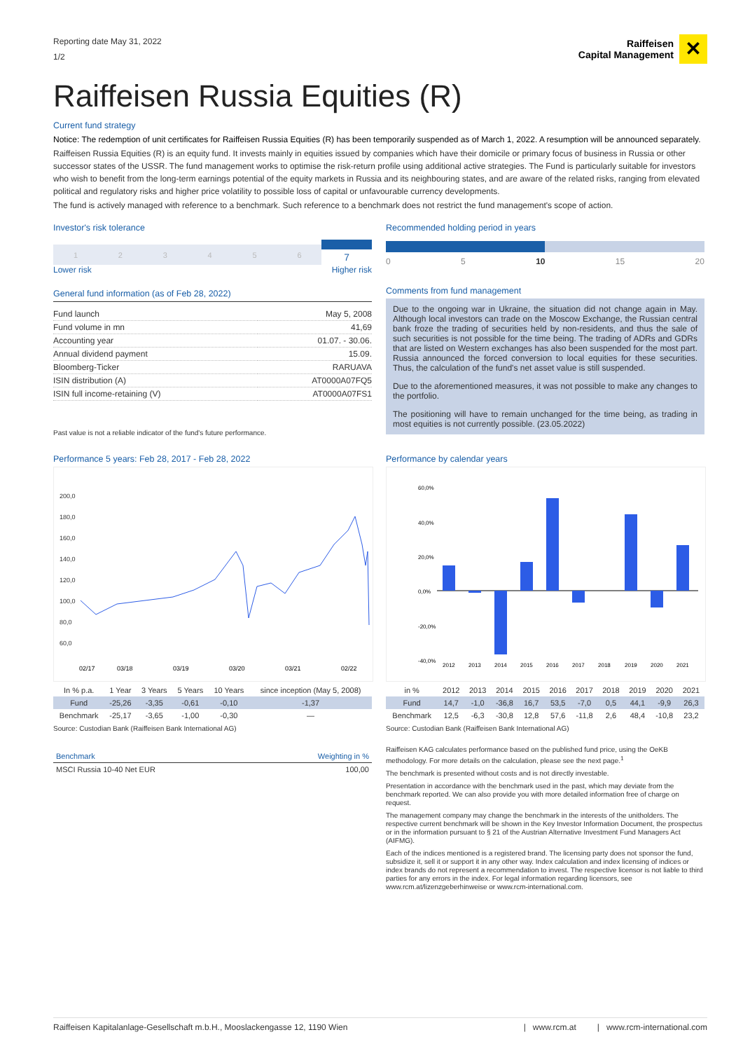Reporting date May 31, 2022
1/2
Raiffeisen
Capital Management
✕
Raiffeisen Russia Equities (R)
Current fund strategy
Notice: The redemption of unit certificates for Raiffeisen Russia Equities (R) has been temporarily suspended as of March 1, 2022. A resumption will be announced separately.
Raiffeisen Russia Equities (R) is an equity fund. It invests mainly in equities issued by companies which have their domicile or primary focus of business in Russia or other successor states of the USSR. The fund management works to optimise the risk-return profile using additional active strategies. The Fund is particularly suitable for investors who wish to benefit from the long-term earnings potential of the equity markets in Russia and its neighbouring states, and are aware of the related risks, ranging from elevated political and regulatory risks and higher price volatility to possible loss of capital or unfavourable currency developments.
The fund is actively managed with reference to a benchmark. Such reference to a benchmark does not restrict the fund management's scope of action.
Investor's risk tolerance
| 1 | 2 | 3 | 4 | 5 | 6 | 7 |
Lower risk Higher risk
General fund information (as of Feb 28, 2022)
| Fund launch | May 5, 2008 |
| Fund volume in mn | 41,69 |
| Accounting year | 01.07. - 30.06. |
| Annual dividend payment | 15.09. |
| Bloomberg-Ticker | RARUAVA |
| ISIN distribution (A) | AT0000A07FQ5 |
| ISIN full income-retaining (V) | AT0000A07FS1 |
Past value is not a reliable indicator of the fund's future performance.
Recommended holding period in years
0 5 10 15 20
Comments from fund management
Due to the ongoing war in Ukraine, the situation did not change again in May. Although local investors can trade on the Moscow Exchange, the Russian central bank froze the trading of securities held by non-residents, and thus the sale of such securities is not possible for the time being. The trading of ADRs and GDRs that are listed on Western exchanges has also been suspended for the most part. Russia announced the forced conversion to local equities for these securities. Thus, the calculation of the fund's net asset value is still suspended.
Due to the aforementioned measures, it was not possible to make any changes to the portfolio.
The positioning will have to remain unchanged for the time being, as trading in most equities is not currently possible. (23.05.2022)
Performance 5 years: Feb 28, 2017 - Feb 28, 2022
200,0
180,0
160,0
140,0
120,0
100,0
80,0
60,0
02/17
03/18
03/19
03/20
03/21
02/22
| In % p.a. | 1 Year | 3 Years | 5 Years | 10 Years | since inception (May 5, 2008) |
| --- | --- | --- | --- | --- | --- |
| Fund | -25,26 | -3,35 | -0,61 | -0,10 | -1,37 |
| Benchmark | -25,17 | -3,65 | -1,00 | -0,30 | — |
Source: Custodian Bank (Raiffeisen Bank International AG)
| Benchmark | Weighting in % |
| --- | --- |
| MSCI Russia 10-40 Net EUR | 100,00 |
Performance by calendar years
60,0%
40,0%
20,0%
0,0%
-20,0%
-40,0%
2012
2013
2014
2015
2016
2017
2018
2019
2020
2021
| in % | 2012 | 2013 | 2014 | 2015 | 2016 | 2017 | 2018 | 2019 | 2020 | 2021 |
| --- | --- | --- | --- | --- | --- | --- | --- | --- | --- | --- |
| Fund | 14,7 | -1,0 | -36,8 | 16,7 | 53,5 | -7,0 | 0,5 | 44,1 | -9,9 | 26,3 |
| Benchmark | 12,5 | -6,3 | -30,8 | 12,8 | 57,6 | -11,8 | 2,6 | 48,4 | -10,8 | 23,2 |
Source: Custodian Bank (Raiffeisen Bank International AG)
Raiffeisen KAG calculates performance based on the published fund price, using the OeKB methodology. For more details on the calculation, please see the next page.<sup>1</sup>
The benchmark is presented without costs and is not directly investable.
Presentation in accordance with the benchmark used in the past, which may deviate from the benchmark reported. We can also provide you with more detailed information free of charge on request.
The management company may change the benchmark in the interests of the unitholders. The respective current benchmark will be shown in the Key Investor Information Document, the prospectus or in the information pursuant to § 21 of the Austrian Alternative Investment Fund Managers Act (AIFMG).
Each of the indices mentioned is a registered brand. The licensing party does not sponsor the fund, subsidize it, sell it or support it in any other way. Index calculation and index licensing of indices or index brands do not represent a recommendation to invest. The respective licensor is not liable to third parties for any errors in the index. For legal information regarding licensors, see www.rcm.at/lizenzgeberhinweise or www.rcm-international.com.
Raiffeisen Kapitalanlage-Gesellschaft m.b.H., Mooslackengasse 12, 1190 Wien | www.rcm.at | www.rcm-international.com